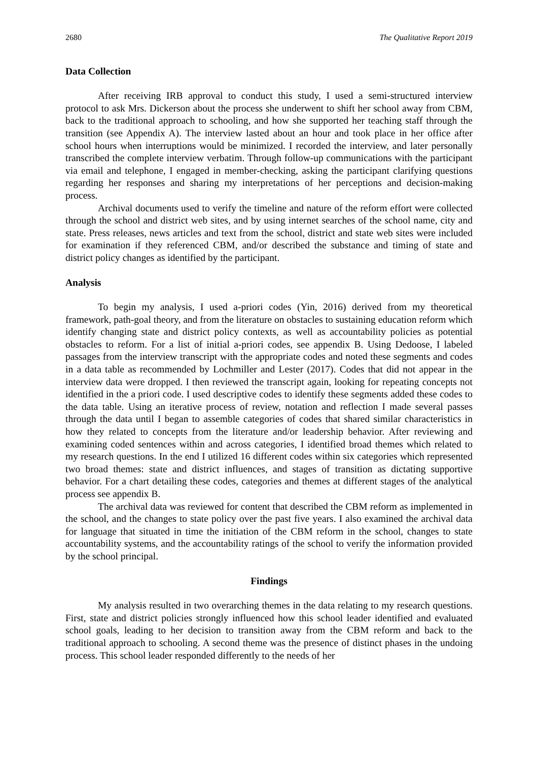2680 The Qualitative Report 2019
Data Collection
After receiving IRB approval to conduct this study, I used a semi-structured interview protocol to ask Mrs. Dickerson about the process she underwent to shift her school away from CBM, back to the traditional approach to schooling, and how she supported her teaching staff through the transition (see Appendix A). The interview lasted about an hour and took place in her office after school hours when interruptions would be minimized. I recorded the interview, and later personally transcribed the complete interview verbatim. Through follow-up communications with the participant via email and telephone, I engaged in member-checking, asking the participant clarifying questions regarding her responses and sharing my interpretations of her perceptions and decision-making process.
Archival documents used to verify the timeline and nature of the reform effort were collected through the school and district web sites, and by using internet searches of the school name, city and state. Press releases, news articles and text from the school, district and state web sites were included for examination if they referenced CBM, and/or described the substance and timing of state and district policy changes as identified by the participant.
Analysis
To begin my analysis, I used a-priori codes (Yin, 2016) derived from my theoretical framework, path-goal theory, and from the literature on obstacles to sustaining education reform which identify changing state and district policy contexts, as well as accountability policies as potential obstacles to reform. For a list of initial a-priori codes, see appendix B. Using Dedoose, I labeled passages from the interview transcript with the appropriate codes and noted these segments and codes in a data table as recommended by Lochmiller and Lester (2017). Codes that did not appear in the interview data were dropped. I then reviewed the transcript again, looking for repeating concepts not identified in the a priori code. I used descriptive codes to identify these segments added these codes to the data table. Using an iterative process of review, notation and reflection I made several passes through the data until I began to assemble categories of codes that shared similar characteristics in how they related to concepts from the literature and/or leadership behavior. After reviewing and examining coded sentences within and across categories, I identified broad themes which related to my research questions. In the end I utilized 16 different codes within six categories which represented two broad themes: state and district influences, and stages of transition as dictating supportive behavior. For a chart detailing these codes, categories and themes at different stages of the analytical process see appendix B.
The archival data was reviewed for content that described the CBM reform as implemented in the school, and the changes to state policy over the past five years. I also examined the archival data for language that situated in time the initiation of the CBM reform in the school, changes to state accountability systems, and the accountability ratings of the school to verify the information provided by the school principal.
Findings
My analysis resulted in two overarching themes in the data relating to my research questions. First, state and district policies strongly influenced how this school leader identified and evaluated school goals, leading to her decision to transition away from the CBM reform and back to the traditional approach to schooling. A second theme was the presence of distinct phases in the undoing process. This school leader responded differently to the needs of her